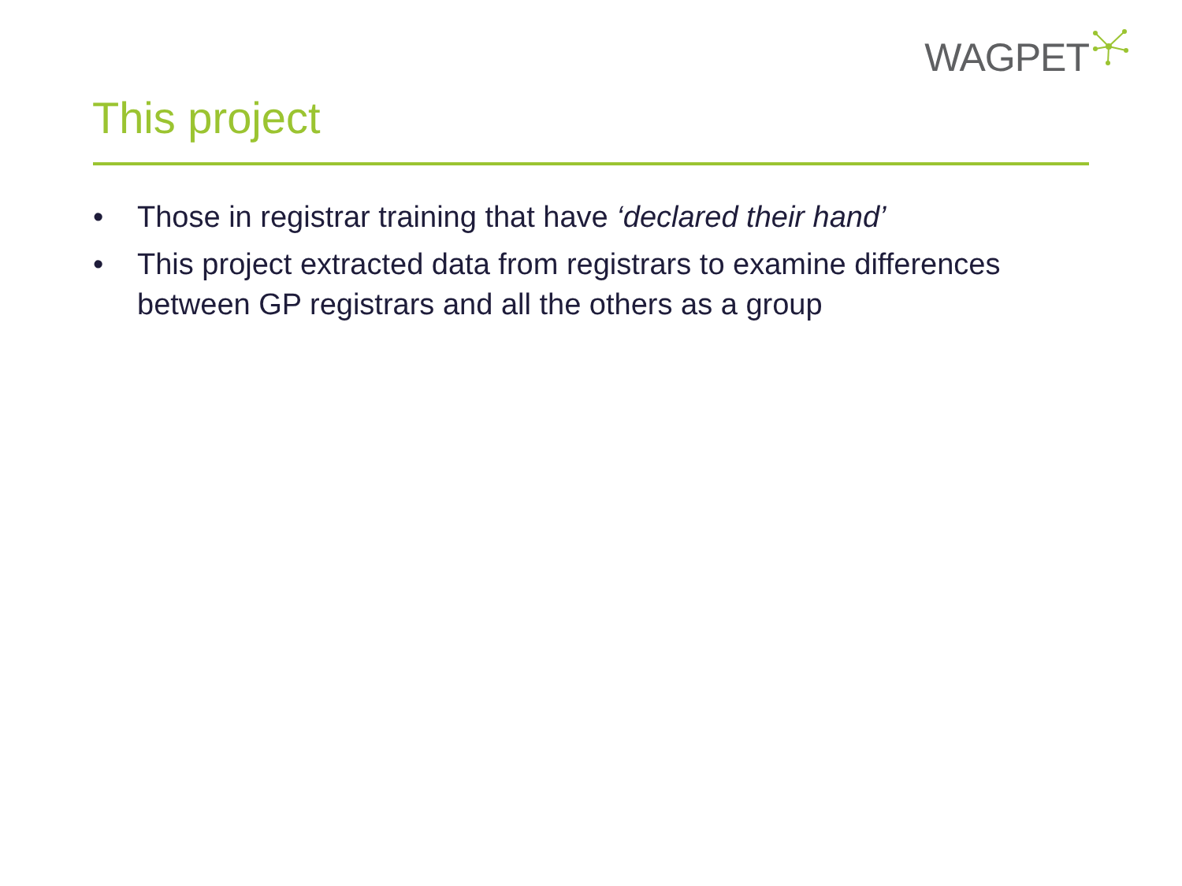WAGPET
This project
• Those in registrar training that have ‘declared their hand’
• This project extracted data from registrars to examine differences between GP registrars and all the others as a group